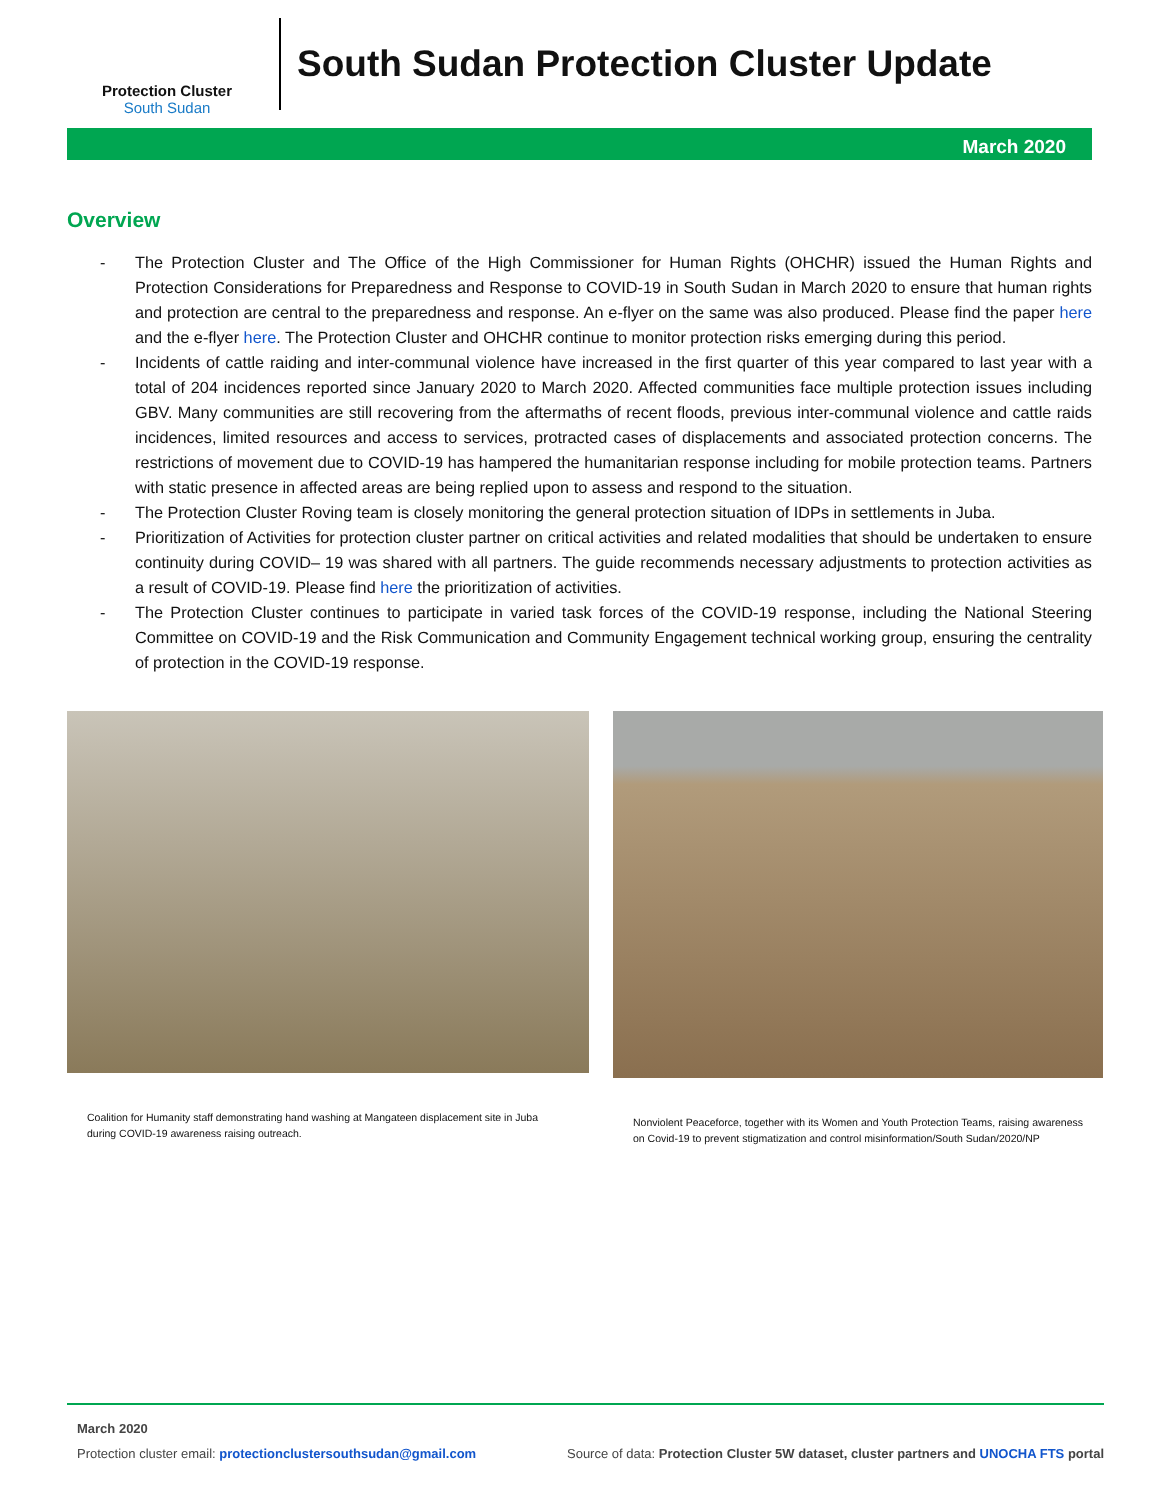Protection Cluster
South Sudan
South Sudan Protection Cluster Update
March 2020
Overview
- The Protection Cluster and The Office of the High Commissioner for Human Rights (OHCHR) issued the Human Rights and Protection Considerations for Preparedness and Response to COVID-19 in South Sudan in March 2020 to ensure that human rights and protection are central to the preparedness and response. An e-flyer on the same was also produced. Please find the paper here and the e-flyer here. The Protection Cluster and OHCHR continue to monitor protection risks emerging during this period.
- Incidents of cattle raiding and inter-communal violence have increased in the first quarter of this year compared to last year with a total of 204 incidences reported since January 2020 to March 2020. Affected communities face multiple protection issues including GBV. Many communities are still recovering from the aftermaths of recent floods, previous inter-communal violence and cattle raids incidences, limited resources and access to services, protracted cases of displacements and associated protection concerns. The restrictions of movement due to COVID-19 has hampered the humanitarian response including for mobile protection teams. Partners with static presence in affected areas are being replied upon to assess and respond to the situation.
- The Protection Cluster Roving team is closely monitoring the general protection situation of IDPs in settlements in Juba.
- Prioritization of Activities for protection cluster partner on critical activities and related modalities that should be undertaken to ensure continuity during COVID– 19 was shared with all partners. The guide recommends necessary adjustments to protection activities as a result of COVID-19. Please find here the prioritization of activities.
- The Protection Cluster continues to participate in varied task forces of the COVID-19 response, including the National Steering Committee on COVID-19 and the Risk Communication and Community Engagement technical working group, ensuring the centrality of protection in the COVID-19 response.
Coalition for Humanity staff demonstrating hand washing at Mangateen displacement site in Juba during COVID-19 awareness raising outreach.
Nonviolent Peaceforce, together with its Women and Youth Protection Teams, raising awareness on Covid-19 to prevent stigmatization and control misinformation/South Sudan/2020/NP
March 2020
Protection cluster email: protectionclustersouthsudan@gmail.com Source of data: Protection Cluster 5W dataset, cluster partners and UNOCHA FTS portal